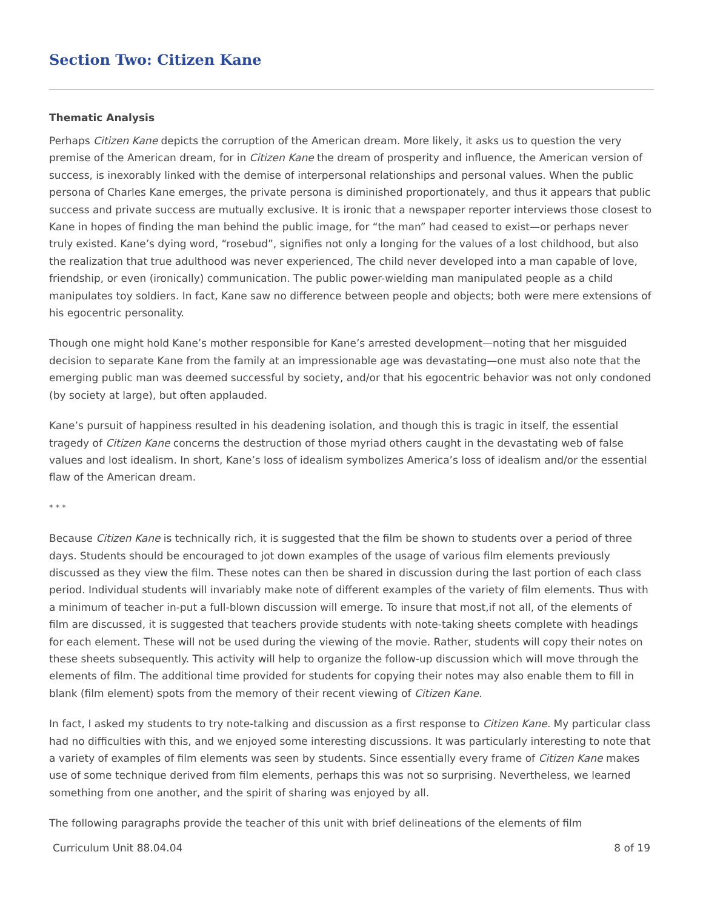Section Two: Citizen Kane
Thematic Analysis
Perhaps Citizen Kane depicts the corruption of the American dream. More likely, it asks us to question the very premise of the American dream, for in Citizen Kane the dream of prosperity and influence, the American version of success, is inexorably linked with the demise of interpersonal relationships and personal values. When the public persona of Charles Kane emerges, the private persona is diminished proportionately, and thus it appears that public success and private success are mutually exclusive. It is ironic that a newspaper reporter interviews those closest to Kane in hopes of finding the man behind the public image, for “the man” had ceased to exist—or perhaps never truly existed. Kane’s dying word, “rosebud”, signifies not only a longing for the values of a lost childhood, but also the realization that true adulthood was never experienced, The child never developed into a man capable of love, friendship, or even (ironically) communication. The public power-wielding man manipulated people as a child manipulates toy soldiers. In fact, Kane saw no difference between people and objects; both were mere extensions of his egocentric personality.
Though one might hold Kane’s mother responsible for Kane’s arrested development—noting that her misguided decision to separate Kane from the family at an impressionable age was devastating—one must also note that the emerging public man was deemed successful by society, and/or that his egocentric behavior was not only condoned (by society at large), but often applauded.
Kane’s pursuit of happiness resulted in his deadening isolation, and though this is tragic in itself, the essential tragedy of Citizen Kane concerns the destruction of those myriad others caught in the devastating web of false values and lost idealism. In short, Kane’s loss of idealism symbolizes America’s loss of idealism and/or the essential flaw of the American dream.
* * *
Because Citizen Kane is technically rich, it is suggested that the film be shown to students over a period of three days. Students should be encouraged to jot down examples of the usage of various film elements previously discussed as they view the film. These notes can then be shared in discussion during the last portion of each class period. Individual students will invariably make note of different examples of the variety of film elements. Thus with a minimum of teacher in-put a full-blown discussion will emerge. To insure that most,if not all, of the elements of film are discussed, it is suggested that teachers provide students with note-taking sheets complete with headings for each element. These will not be used during the viewing of the movie. Rather, students will copy their notes on these sheets subsequently. This activity will help to organize the follow-up discussion which will move through the elements of film. The additional time provided for students for copying their notes may also enable them to fill in blank (film element) spots from the memory of their recent viewing of Citizen Kane.
In fact, I asked my students to try note-talking and discussion as a first response to Citizen Kane. My particular class had no difficulties with this, and we enjoyed some interesting discussions. It was particularly interesting to note that a variety of examples of film elements was seen by students. Since essentially every frame of Citizen Kane makes use of some technique derived from film elements, perhaps this was not so surprising. Nevertheless, we learned something from one another, and the spirit of sharing was enjoyed by all.
The following paragraphs provide the teacher of this unit with brief delineations of the elements of film
Curriculum Unit 88.04.04 8 of 19